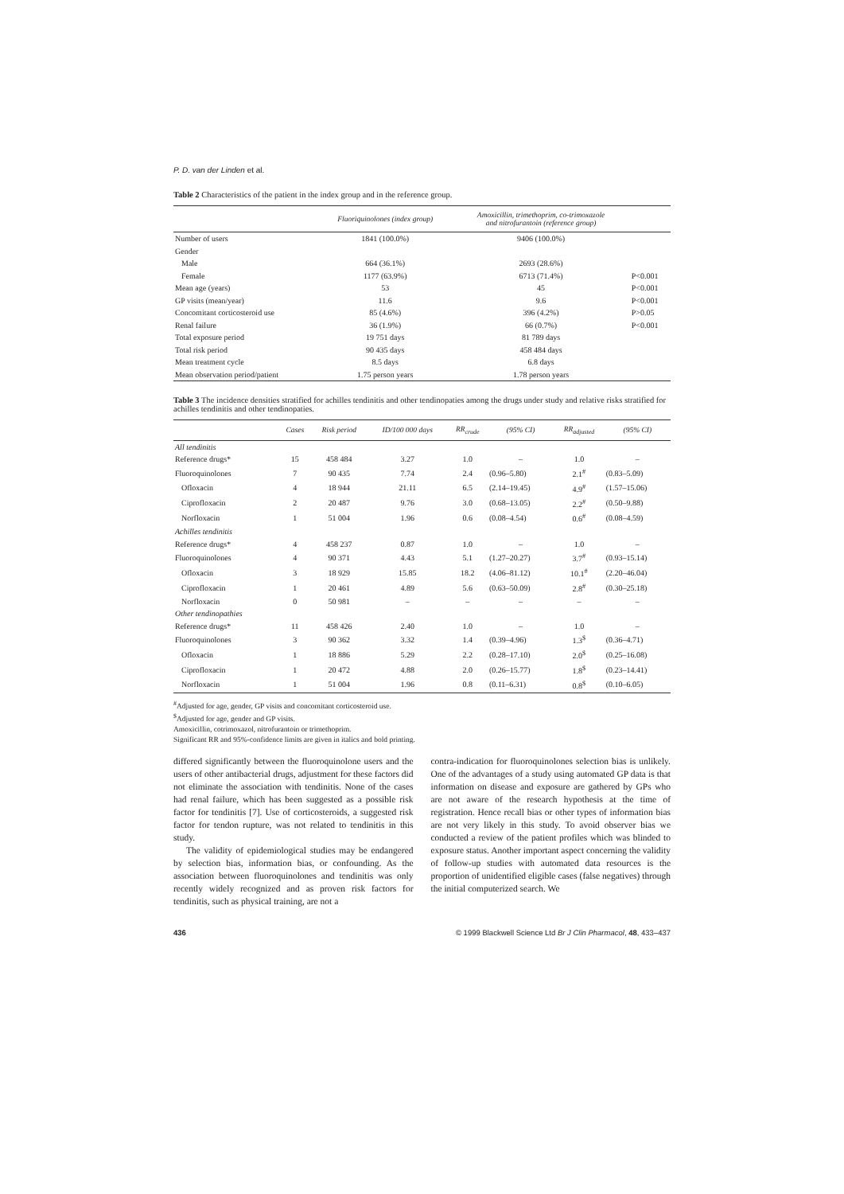P. D. van der Linden et al.
Table 2 Characteristics of the patient in the index group and in the reference group.
| | Fluoriquinolones (index group) | Amoxicillin, trimethoprim, co-trimoxazole and nitrofurantoin (reference group) | |
| --- | --- | --- | --- |
| Number of users | 1841 (100.0%) | 9406 (100.0%) | |
| Gender | | | |
| Male | 664 (36.1%) | 2693 (28.6%) | |
| Female | 1177 (63.9%) | 6713 (71.4%) | P<0.001 |
| Mean age (years) | 53 | 45 | P<0.001 |
| GP visits (mean/year) | 11.6 | 9.6 | P<0.001 |
| Concomitant corticosteroid use | 85 (4.6%) | 396 (4.2%) | P>0.05 |
| Renal failure | 36 (1.9%) | 66 (0.7%) | P<0.001 |
| Total exposure period | 19 751 days | 81 789 days | |
| Total risk period | 90 435 days | 458 484 days | |
| Mean treatment cycle | 8.5 days | 6.8 days | |
| Mean observation period/patient | 1.75 person years | 1.78 person years | |
Table 3 The incidence densities stratified for achilles tendinitis and other tendinopaties among the drugs under study and relative risks stratified for achilles tendinitis and other tendinopaties.
| | Cases | Risk period | ID/100 000 days | RR<sub>crude</sub> | (95% CI) | RR<sub>adjusted</sub> | (95% CI) |
| --- | --- | --- | --- | --- | --- | --- | --- |
| All tendinitis | | | | | | | |
| Reference drugs* | 15 | 458 484 | 3.27 | 1.0 | – | 1.0 | – |
| Fluoroquinolones | 7 | 90 435 | 7.74 | 2.4 | (0.96–5.80) | 2.1<sup>#</sup> | (0.83–5.09) |
| Ofloxacin | 4 | 18 944 | 21.11 | 6.5 | (2.14–19.45) | 4.9<sup>#</sup> | (1.57–15.06) |
| Ciprofloxacin | 2 | 20 487 | 9.76 | 3.0 | (0.68–13.05) | 2.2<sup>#</sup> | (0.50–9.88) |
| Norfloxacin | 1 | 51 004 | 1.96 | 0.6 | (0.08–4.54) | 0.6<sup>#</sup> | (0.08–4.59) |
| Achilles tendinitis | | | | | | | |
| Reference drugs* | 4 | 458 237 | 0.87 | 1.0 | – | 1.0 | – |
| Fluoroquinolones | 4 | 90 371 | 4.43 | 5.1 | (1.27–20.27) | 3.7<sup>#</sup> | (0.93–15.14) |
| Ofloxacin | 3 | 18 929 | 15.85 | 18.2 | (4.06–81.12) | 10.1<sup>#</sup> | (2.20–46.04) |
| Ciprofloxacin | 1 | 20 461 | 4.89 | 5.6 | (0.63–50.09) | 2.8<sup>#</sup> | (0.30–25.18) |
| Norfloxacin | 0 | 50 981 | – | – | – | – | – |
| Other tendinopathies | | | | | | | |
| Reference drugs* | 11 | 458 426 | 2.40 | 1.0 | – | 1.0 | – |
| Fluoroquinolones | 3 | 90 362 | 3.32 | 1.4 | (0.39–4.96) | 1.3<sup>$</sup> | (0.36–4.71) |
| Ofloxacin | 1 | 18 886 | 5.29 | 2.2 | (0.28–17.10) | 2.0<sup>$</sup> | (0.25–16.08) |
| Ciprofloxacin | 1 | 20 472 | 4.88 | 2.0 | (0.26–15.77) | 1.8<sup>$</sup> | (0.23–14.41) |
| Norfloxacin | 1 | 51 004 | 1.96 | 0.8 | (0.11–6.31) | 0.8<sup>$</sup> | (0.10–6.05) |
<sup>#</sup> Adjusted for age, gender, GP visits and concomitant corticosteroid use.
<sup>$</sup>Adjusted for age, gender and GP visits.
Amoxicillin, cotrimoxazol, nitrofurantoin or trimethoprim.
Significant RR and 95%-confidence limits are given in italics and bold printing.
differed significantly between the fluoroquinolone users and the users of other antibacterial drugs, adjustment for these factors did not eliminate the association with tendinitis. None of the cases had renal failure, which has been suggested as a possible risk factor for tendinitis [7]. Use of corticosteroids, a suggested risk factor for tendon rupture, was not related to tendinitis in this study.
The validity of epidemiological studies may be endangered by selection bias, information bias, or confounding. As the association between fluoroquinolones and tendinitis was only recently widely recognized and as proven risk factors for tendinitis, such as physical training, are not a
contra-indication for fluoroquinolones selection bias is unlikely. One of the advantages of a study using automated GP data is that information on disease and exposure are gathered by GPs who are not aware of the research hypothesis at the time of registration. Hence recall bias or other types of information bias are not very likely in this study. To avoid observer bias we conducted a review of the patient profiles which was blinded to exposure status. Another important aspect concerning the validity of follow-up studies with automated data resources is the proportion of unidentified eligible cases (false negatives) through the initial computerized search. We
436 © 1999 Blackwell Science Ltd Br J Clin Pharmacol, 48, 433–437